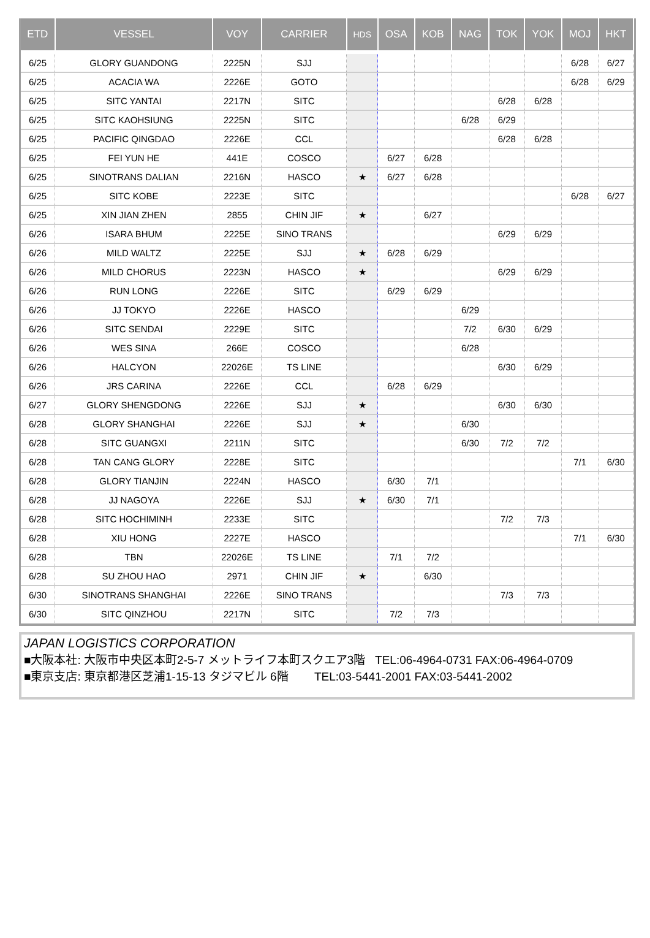| ETD | VESSEL | VOY | CARRIER | HDS | OSA | KOB | NAG | TOK | YOK | MOJ | HKT |
| --- | --- | --- | --- | --- | --- | --- | --- | --- | --- | --- | --- |
| 6/25 | GLORY GUANDONG | 2225N | SJJ | | | | | | | 6/28 | 6/27 |
| 6/25 | ACACIA WA | 2226E | GOTO | | | | | | | 6/28 | 6/29 |
| 6/25 | SITC YANTAI | 2217N | SITC | | | | | 6/28 | 6/28 | | |
| 6/25 | SITC KAOHSIUNG | 2225N | SITC | | | | 6/28 | 6/29 | | | |
| 6/25 | PACIFIC QINGDAO | 2226E | CCL | | | | | 6/28 | 6/28 | | |
| 6/25 | FEI YUN HE | 441E | COSCO | | 6/27 | 6/28 | | | | | |
| 6/25 | SINOTRANS DALIAN | 2216N | HASCO | ★ | 6/27 | 6/28 | | | | | |
| 6/25 | SITC KOBE | 2223E | SITC | | | | | | | 6/28 | 6/27 |
| 6/25 | XIN JIAN ZHEN | 2855 | CHIN JIF | ★ | | 6/27 | | | | | |
| 6/26 | ISARA BHUM | 2225E | SINO TRANS | | | | | 6/29 | 6/29 | | |
| 6/26 | MILD WALTZ | 2225E | SJJ | ★ | 6/28 | 6/29 | | | | | |
| 6/26 | MILD CHORUS | 2223N | HASCO | ★ | | | | 6/29 | 6/29 | | |
| 6/26 | RUN LONG | 2226E | SITC | | 6/29 | 6/29 | | | | | |
| 6/26 | JJ TOKYO | 2226E | HASCO | | | | 6/29 | | | | |
| 6/26 | SITC SENDAI | 2229E | SITC | | | | 7/2 | 6/30 | 6/29 | | |
| 6/26 | WES SINA | 266E | COSCO | | | | 6/28 | | | | |
| 6/26 | HALCYON | 22026E | TS LINE | | | | | 6/30 | 6/29 | | |
| 6/26 | JRS CARINA | 2226E | CCL | | 6/28 | 6/29 | | | | | |
| 6/27 | GLORY SHENGDONG | 2226E | SJJ | ★ | | | | 6/30 | 6/30 | | |
| 6/28 | GLORY SHANGHAI | 2226E | SJJ | ★ | | | 6/30 | | | | |
| 6/28 | SITC GUANGXI | 2211N | SITC | | | | 6/30 | 7/2 | 7/2 | | |
| 6/28 | TAN CANG GLORY | 2228E | SITC | | | | | | | 7/1 | 6/30 |
| 6/28 | GLORY TIANJIN | 2224N | HASCO | | 6/30 | 7/1 | | | | | |
| 6/28 | JJ NAGOYA | 2226E | SJJ | ★ | 6/30 | 7/1 | | | | | |
| 6/28 | SITC HOCHIMINH | 2233E | SITC | | | | | 7/2 | 7/3 | | |
| 6/28 | XIU HONG | 2227E | HASCO | | | | | | | 7/1 | 6/30 |
| 6/28 | TBN | 22026E | TS LINE | | 7/1 | 7/2 | | | | | |
| 6/28 | SU ZHOU HAO | 2971 | CHIN JIF | ★ | | 6/30 | | | | | |
| 6/30 | SINOTRANS SHANGHAI | 2226E | SINO TRANS | | | | | 7/3 | 7/3 | | |
| 6/30 | SITC QINZHOU | 2217N | SITC | | 7/2 | 7/3 | | | | | |
JAPAN LOGISTICS CORPORATION
■大阪本社: 大阪市中央区本町2-5-7 メットライフ本町スクエア3階 TEL:06-4964-0731 FAX:06-4964-0709
■東京支店: 東京都港区芝浦1-15-13 タジマビル 6階 TEL:03-5441-2001 FAX:03-5441-2002